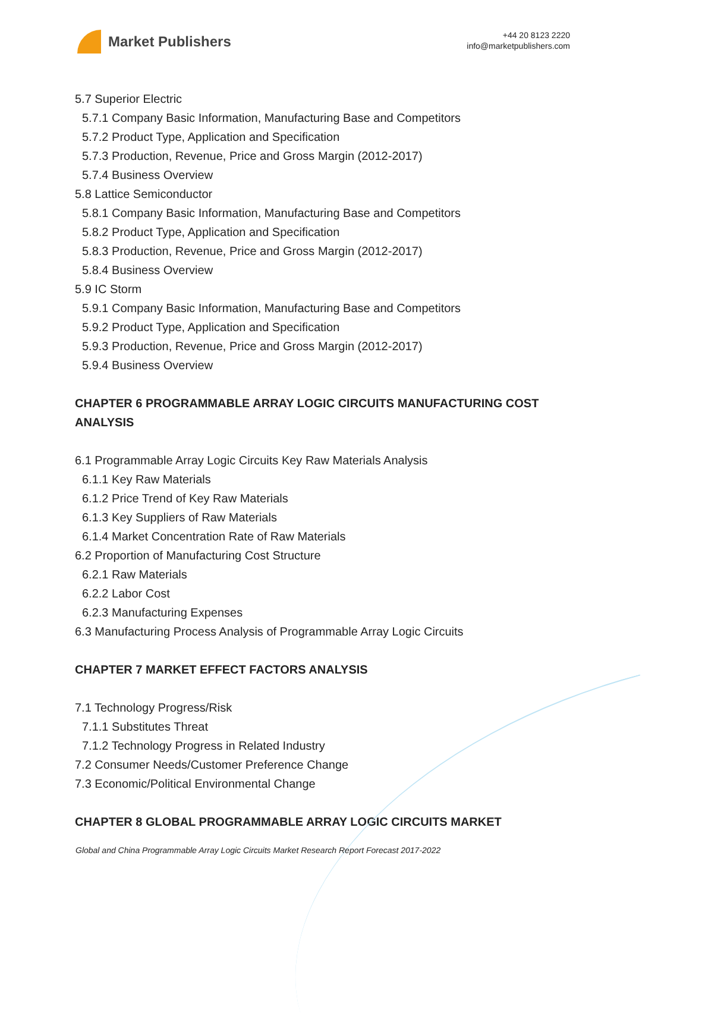Market Publishers
+44 20 8123 2220
info@marketpublishers.com
5.7 Superior Electric
5.7.1 Company Basic Information, Manufacturing Base and Competitors
5.7.2 Product Type, Application and Specification
5.7.3 Production, Revenue, Price and Gross Margin (2012-2017)
5.7.4 Business Overview
5.8 Lattice Semiconductor
5.8.1 Company Basic Information, Manufacturing Base and Competitors
5.8.2 Product Type, Application and Specification
5.8.3 Production, Revenue, Price and Gross Margin (2012-2017)
5.8.4 Business Overview
5.9 IC Storm
5.9.1 Company Basic Information, Manufacturing Base and Competitors
5.9.2 Product Type, Application and Specification
5.9.3 Production, Revenue, Price and Gross Margin (2012-2017)
5.9.4 Business Overview
CHAPTER 6 PROGRAMMABLE ARRAY LOGIC CIRCUITS MANUFACTURING COST ANALYSIS
6.1 Programmable Array Logic Circuits Key Raw Materials Analysis
6.1.1 Key Raw Materials
6.1.2 Price Trend of Key Raw Materials
6.1.3 Key Suppliers of Raw Materials
6.1.4 Market Concentration Rate of Raw Materials
6.2 Proportion of Manufacturing Cost Structure
6.2.1 Raw Materials
6.2.2 Labor Cost
6.2.3 Manufacturing Expenses
6.3 Manufacturing Process Analysis of Programmable Array Logic Circuits
CHAPTER 7 MARKET EFFECT FACTORS ANALYSIS
7.1 Technology Progress/Risk
7.1.1 Substitutes Threat
7.1.2 Technology Progress in Related Industry
7.2 Consumer Needs/Customer Preference Change
7.3 Economic/Political Environmental Change
CHAPTER 8 GLOBAL PROGRAMMABLE ARRAY LOGIC CIRCUITS MARKET
Global and China Programmable Array Logic Circuits Market Research Report Forecast 2017-2022